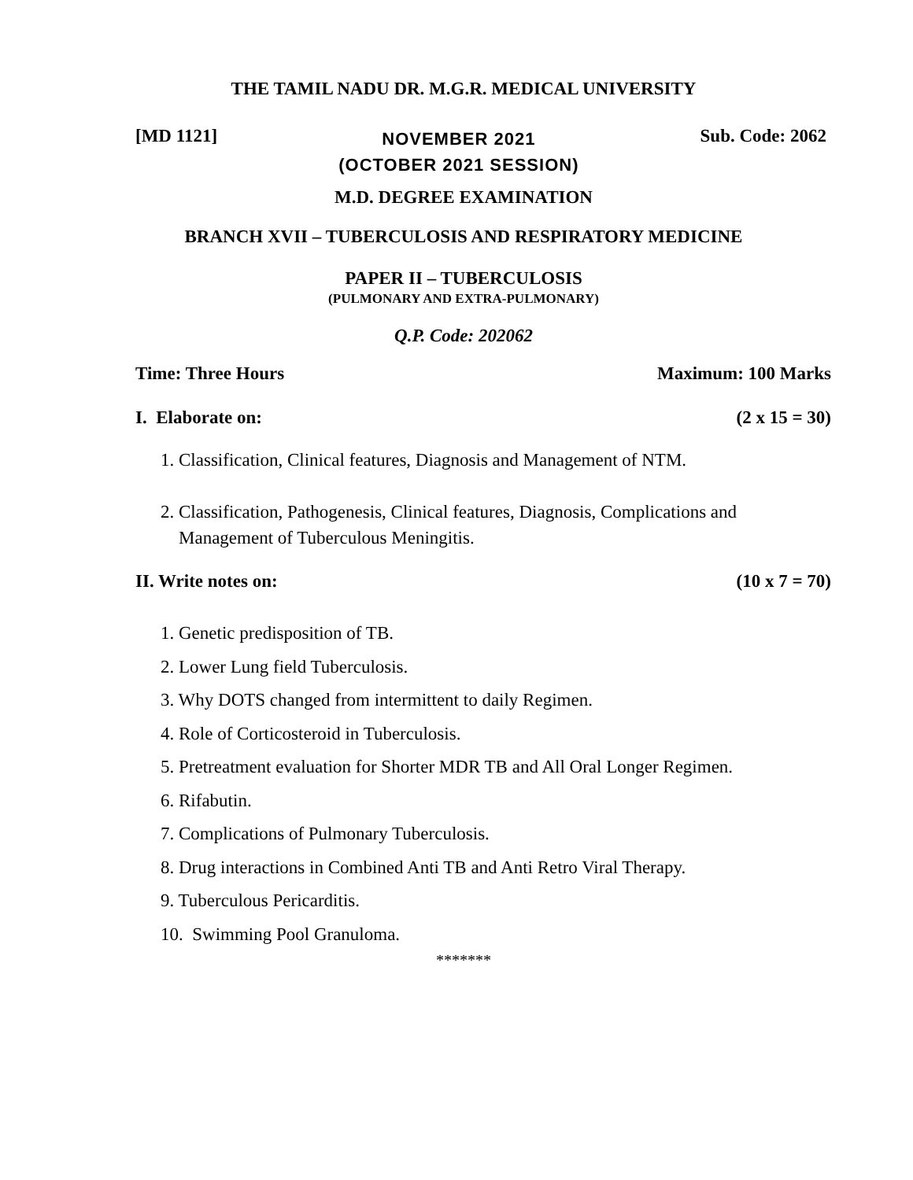THE TAMIL NADU DR. M.G.R. MEDICAL UNIVERSITY
[MD 1121]
NOVEMBER 2021
(OCTOBER 2021 SESSION)
Sub. Code: 2062
M.D. DEGREE EXAMINATION
BRANCH XVII – TUBERCULOSIS AND RESPIRATORY MEDICINE
PAPER II – TUBERCULOSIS
(PULMONARY AND EXTRA-PULMONARY)
Q.P. Code: 202062
Time: Three Hours Maximum: 100 Marks
I. Elaborate on: (2 x 15 = 30)
1. Classification, Clinical features, Diagnosis and Management of NTM.
2. Classification, Pathogenesis, Clinical features, Diagnosis, Complications and
Management of Tuberculous Meningitis.
II. Write notes on: (10 x 7 = 70)
1. Genetic predisposition of TB.
2. Lower Lung field Tuberculosis.
3. Why DOTS changed from intermittent to daily Regimen.
4. Role of Corticosteroid in Tuberculosis.
5. Pretreatment evaluation for Shorter MDR TB and All Oral Longer Regimen.
6. Rifabutin.
7. Complications of Pulmonary Tuberculosis.
8. Drug interactions in Combined Anti TB and Anti Retro Viral Therapy.
9. Tuberculous Pericarditis.
10. Swimming Pool Granuloma.
*******